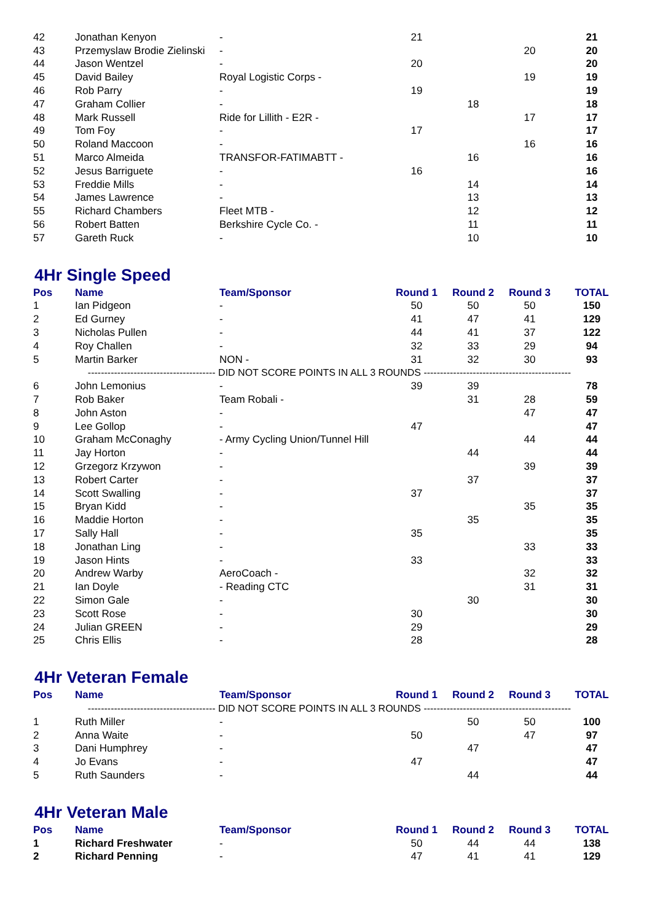| 42 | Jonathan Kenyon | - | 21 | | | 21 |
| 43 | Przemyslaw Brodie Zielinski | - | | | 20 | 20 |
| 44 | Jason Wentzel | - | 20 | | | 20 |
| 45 | David Bailey | Royal Logistic Corps - | | | 19 | 19 |
| 46 | Rob Parry | - | 19 | | | 19 |
| 47 | Graham Collier | - | | 18 | | 18 |
| 48 | Mark Russell | Ride for Lillith - E2R - | | | 17 | 17 |
| 49 | Tom Foy | - | 17 | | | 17 |
| 50 | Roland Maccoon | - | | | 16 | 16 |
| 51 | Marco Almeida | TRANSFOR-FATIMABTT - | | 16 | | 16 |
| 52 | Jesus Barriguete | - | 16 | | | 16 |
| 53 | Freddie Mills | - | | 14 | | 14 |
| 54 | James Lawrence | - | | 13 | | 13 |
| 55 | Richard Chambers | Fleet MTB - | | 12 | | 12 |
| 56 | Robert Batten | Berkshire Cycle Co. - | | 11 | | 11 |
| 57 | Gareth Ruck | - | | 10 | | 10 |
4Hr Single Speed
| Pos | Name | Team/Sponsor | Round 1 | Round 2 | Round 3 | TOTAL |
| --- | --- | --- | --- | --- | --- | --- |
| 1 | Ian Pidgeon | - | 50 | 50 | 50 | 150 |
| 2 | Ed Gurney | - | 41 | 47 | 41 | 129 |
| 3 | Nicholas Pullen | - | 44 | 41 | 37 | 122 |
| 4 | Roy Challen | - | 32 | 33 | 29 | 94 |
| 5 | Martin Barker | NON - | 31 | 32 | 30 | 93 |
| --------------------------------------- DID NOT SCORE POINTS IN ALL 3 ROUNDS --------------------------------------------- | | | | | | |
| 6 | John Lemonius | - | 39 | 39 | | 78 |
| 7 | Rob Baker | Team Robali - | | 31 | 28 | 59 |
| 8 | John Aston | - | | | 47 | 47 |
| 9 | Lee Gollop | - | 47 | | | 47 |
| 10 | Graham McConaghy | - Army Cycling Union/Tunnel Hill | | | 44 | 44 |
| 11 | Jay Horton | - | | 44 | | 44 |
| 12 | Grzegorz Krzywon | - | | | 39 | 39 |
| 13 | Robert Carter | - | | 37 | | 37 |
| 14 | Scott Swalling | - | 37 | | | 37 |
| 15 | Bryan Kidd | - | | | 35 | 35 |
| 16 | Maddie Horton | - | | 35 | | 35 |
| 17 | Sally Hall | - | 35 | | | 35 |
| 18 | Jonathan Ling | - | | | 33 | 33 |
| 19 | Jason Hints | - | 33 | | | 33 |
| 20 | Andrew Warby | AeroCoach - | | | 32 | 32 |
| 21 | Ian Doyle | - Reading CTC | | | 31 | 31 |
| 22 | Simon Gale | - | | 30 | | 30 |
| 23 | Scott Rose | - | 30 | | | 30 |
| 24 | Julian GREEN | - | 29 | | | 29 |
| 25 | Chris Ellis | - | 28 | | | 28 |
4Hr Veteran Female
| Pos | Name | Team/Sponsor | Round 1 | Round 2 | Round 3 | TOTAL |
| --- | --- | --- | --- | --- | --- | --- |
| --------------------------------------- DID NOT SCORE POINTS IN ALL 3 ROUNDS --------------------------------------------- | | | | | | |
| 1 | Ruth Miller | - | | 50 | 50 | 100 |
| 2 | Anna Waite | - | 50 | | 47 | 97 |
| 3 | Dani Humphrey | - | | 47 | | 47 |
| 4 | Jo Evans | - | 47 | | | 47 |
| 5 | Ruth Saunders | - | | 44 | | 44 |
4Hr Veteran Male
| Pos | Name | Team/Sponsor | Round 1 | Round 2 | Round 3 | TOTAL |
| --- | --- | --- | --- | --- | --- | --- |
| 1 | Richard Freshwater | - | 50 | 44 | 44 | 138 |
| 2 | Richard Penning | - | 47 | 41 | 41 | 129 |